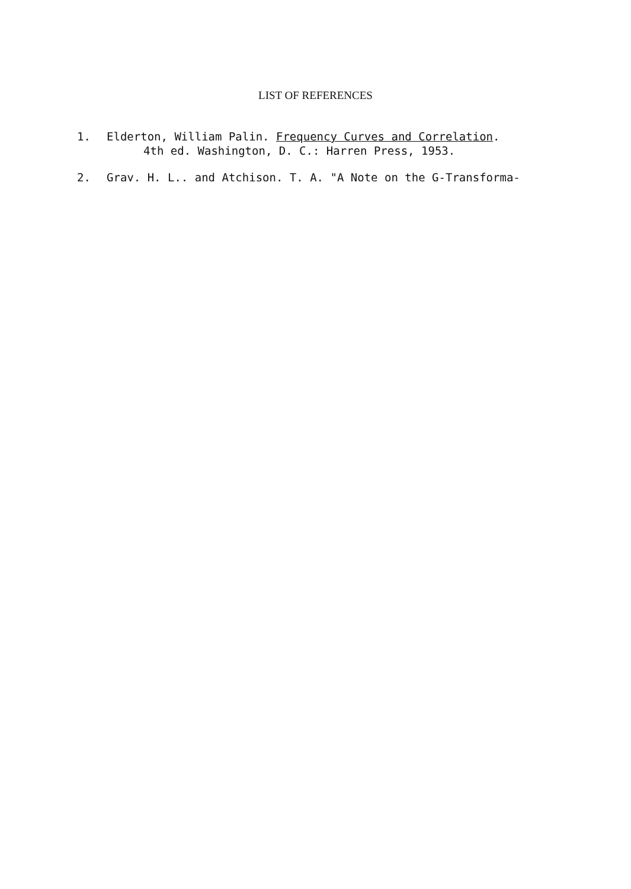LIST OF REFERENCES
1. Elderton, William Palin. Frequency Curves and Correlation.
4th ed. Washington, D. C.: Harren Press, 1953.
2. Gray, H. L., and Atchison, T. A. "A Note on the G-Transforma-